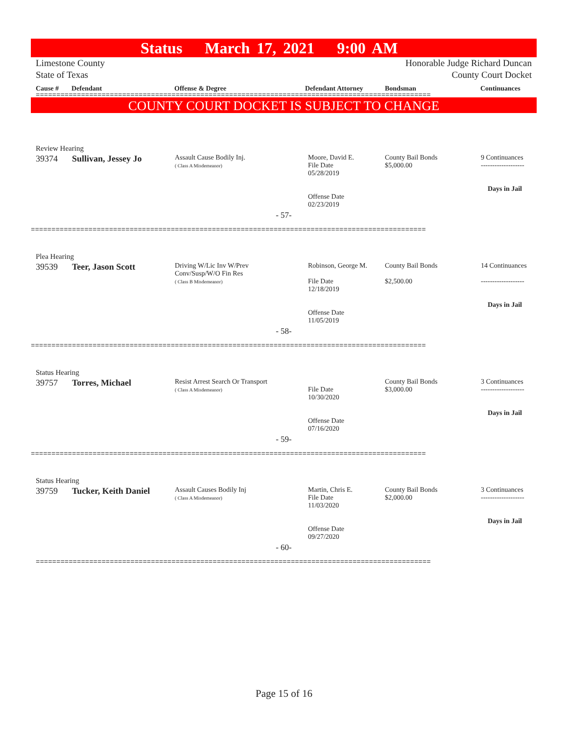Status March 17, 2021 9:00 AM
Limestone County
State of Texas
Honorable Judge Richard Duncan
County Court Docket
Cause # Defendant Offense & Degree Defendant Attorney Bondsman Continuances
================================================================================================
COUNTY COURT DOCKET IS SUBJECT TO CHANGE
| Review Hearing | | | | | |
| 39374 | Sullivan, Jessey Jo | Assault Cause Bodily Inj. ( Class A Misdemeanor) | Moore, David E. File Date 05/28/2019 Offense Date 02/23/2019 | County Bail Bonds $5,000.00 | 9 Continuances ------------------- Days in Jail |
| - 57- | | | | | |
| ================================================================================================ | | | | | |
| Plea Hearing | | | | | |
| 39539 | Teer, Jason Scott | Driving W/Lic Inv W/Prev Conv/Susp/W/O Fin Res ( Class B Misdemeanor) | Robinson, George M. File Date 12/18/2019 Offense Date 11/05/2019 | County Bail Bonds $2,500.00 | 14 Continuances ------------------- Days in Jail |
| - 58- | | | | | |
| ================================================================================================ | | | | | |
| Status Hearing | | | | | |
| 39757 | Torres, Michael | Resist Arrest Search Or Transport ( Class A Misdemeanor) | File Date 10/30/2020 Offense Date 07/16/2020 | County Bail Bonds $3,000.00 | 3 Continuances ------------------- Days in Jail |
| - 59- | | | | | |
| ================================================================================================ | | | | | |
| Status Hearing | | | | | |
| 39759 | Tucker, Keith Daniel | Assault Causes Bodily Inj ( Class A Misdemeanor) | Martin, Chris E. File Date 11/03/2020 Offense Date 09/27/2020 | County Bail Bonds $2,000.00 | 3 Continuances ------------------- Days in Jail |
| - 60- | | | | | |
| ================================================================================================ | | | | | |
Page 15 of 16